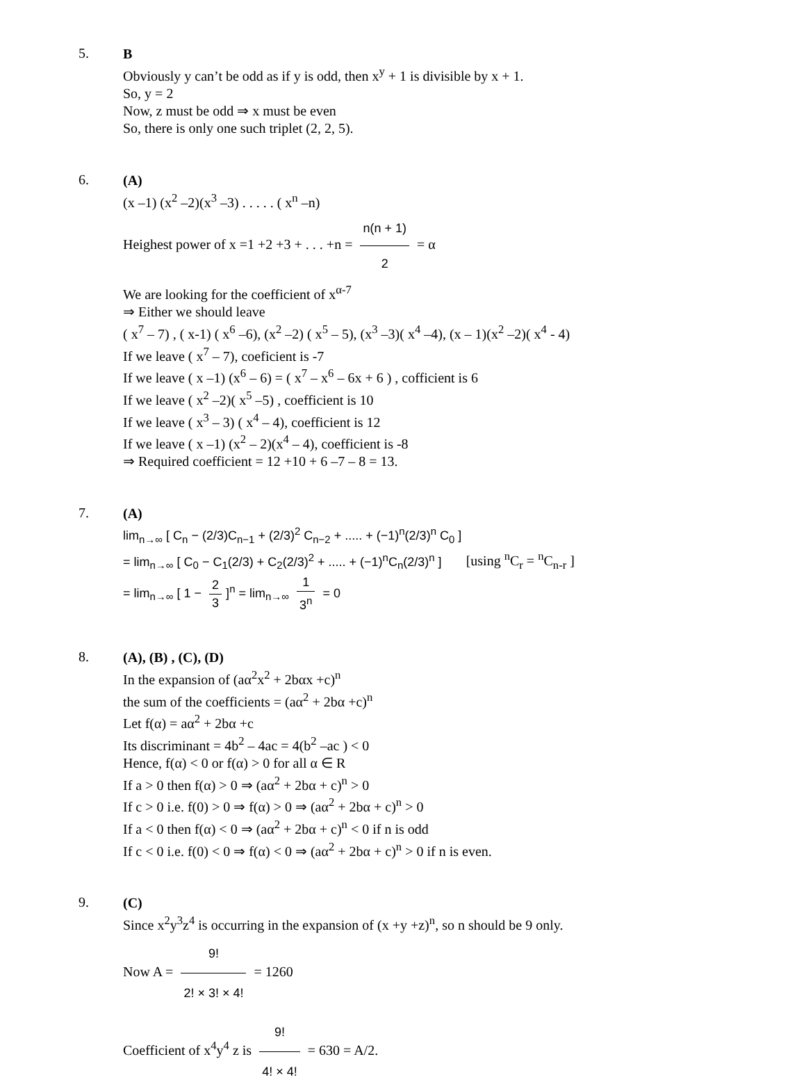5.
B
Obviously y can’t be odd as if y is odd, then x<sup>y</sup> + 1 is divisible by x + 1.
So, y = 2
Now, z must be odd ⇒ x must be even
So, there is only one such triplet (2, 2, 5).
6.
(A)
(x –1) (x<sup>2</sup> –2)(x<sup>3</sup> –3) . . . . . ( x<sup>n</sup> –n)
Heighest power of x =1 +2 +3 + . . . +n = n(n + 1) 2 = α
We are looking for the coefficient of x<sup>α-7</sup>
⇒ Either we should leave
( x<sup>7</sup> – 7) , ( x-1) ( x<sup>6</sup> –6), (x<sup>2</sup> –2) ( x<sup>5</sup> – 5), (x<sup>3</sup> –3)( x<sup>4</sup> –4), (x – 1)(x<sup>2</sup> –2)( x<sup>4</sup> - 4)
If we leave ( x<sup>7</sup> – 7), coeficient is -7
If we leave ( x –1) (x<sup>6</sup> – 6) = ( x<sup>7</sup> – x<sup>6</sup> – 6x + 6 ) , cofficient is 6
If we leave ( x<sup>2</sup> –2)( x<sup>5</sup> –5) , coefficient is 10
If we leave ( x<sup>3</sup> – 3) ( x<sup>4</sup> – 4), coefficient is 12
If we leave ( x –1) (x<sup>2</sup> – 2)(x<sup>4</sup> – 4), coefficient is -8
⇒ Required coefficient = 12 +10 + 6 –7 – 8 = 13.
7.
(A)
lim<sub>n→∞</sub> [ C<sub>n</sub> − (2/3)C<sub>n−1</sub> + (2/3)<sup>2</sup> C<sub>n−2</sub> + ..... + (−1)<sup>n</sup>(2/3)<sup>n</sup> C<sub>0</sub> ]
= lim<sub>n→∞</sub> [ C<sub>0</sub> − C<sub>1</sub>(2/3) + C<sub>2</sub>(2/3)<sup>2</sup> + ..... + (−1)<sup>n</sup>C<sub>n</sub>(2/3)<sup>n</sup> ] [using <sup>n</sup>C<sub>r</sub> = <sup>n</sup>C<sub>n-r</sub> ]
= lim<sub>n→∞</sub> [ 1 − 2 3]<sup>n</sup> = lim<sub>n→∞</sub> 1 3<sup>n</sup> = 0
8.
(A), (B) , (C), (D)
In the expansion of (aα<sup>2</sup>x<sup>2</sup> + 2bαx +c)<sup>n</sup>
the sum of the coefficients = (aα<sup>2</sup> + 2bα +c)<sup>n</sup>
Let f(α) = aα<sup>2</sup> + 2bα +c
Its discriminant = 4b<sup>2</sup> – 4ac = 4(b<sup>2</sup> –ac ) < 0
Hence, f(α) < 0 or f(α) > 0 for all α ∈ R
If a > 0 then f(α) > 0 ⇒ (aα<sup>2</sup> + 2bα + c)<sup>n</sup> > 0
If c > 0 i.e. f(0) > 0 ⇒ f(α) > 0 ⇒ (aα<sup>2</sup> + 2bα + c)<sup>n</sup> > 0
If a < 0 then f(α) < 0 ⇒ (aα<sup>2</sup> + 2bα + c)<sup>n</sup> < 0 if n is odd
If c < 0 i.e. f(0) < 0 ⇒ f(α) < 0 ⇒ (aα<sup>2</sup> + 2bα + c)<sup>n</sup> > 0 if n is even.
9.
(C)
Since x<sup>2</sup>y<sup>3</sup>z<sup>4</sup> is occurring in the expansion of (x +y +z)<sup>n</sup>, so n should be 9 only.
Now A = 9! 2! × 3! × 4! = 1260
Coefficient of x<sup>4</sup>y<sup>4</sup> z is 9! 4! × 4! = 630 = A/2.